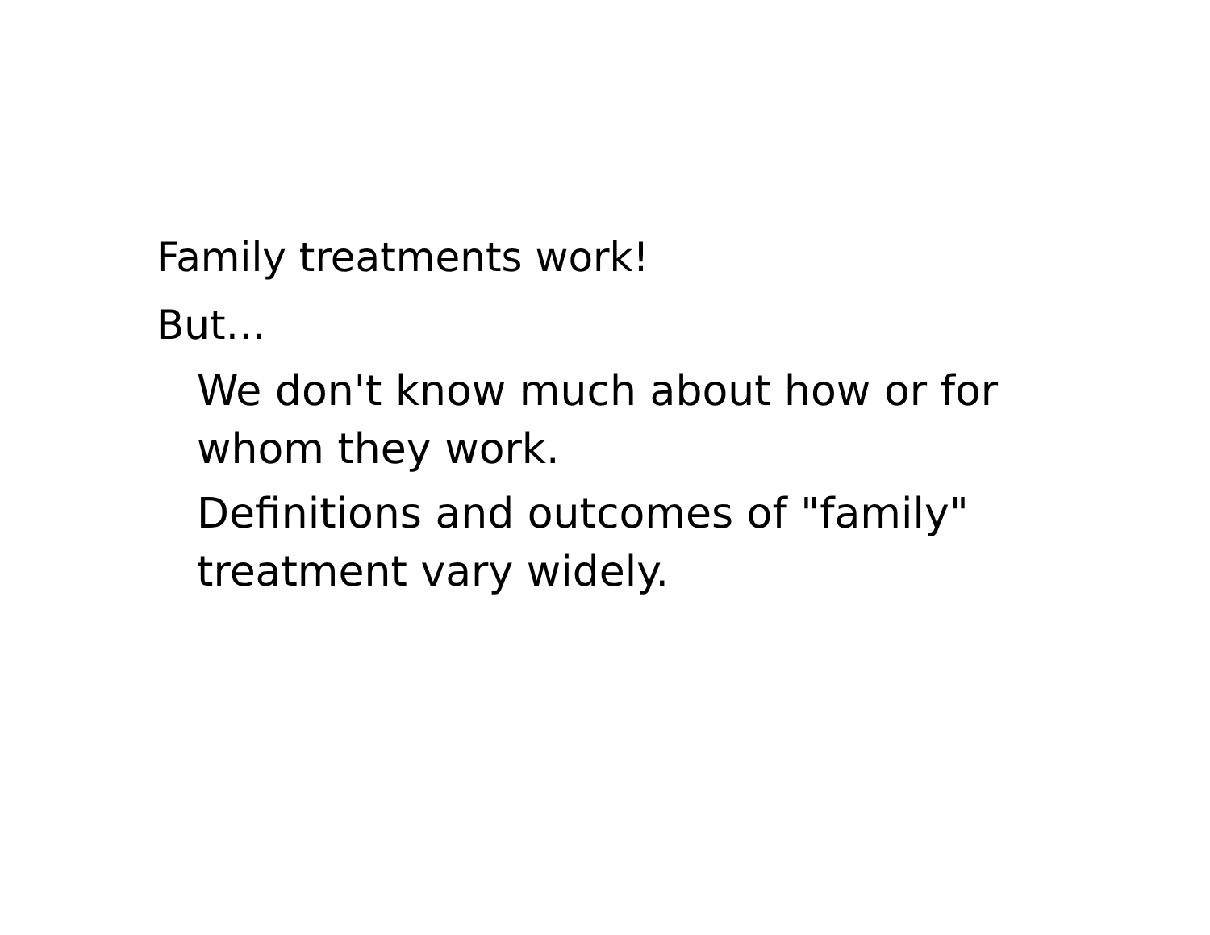Family treatments work!
But…
We don't know much about how or for whom they work.
Definitions and outcomes of "family" treatment vary widely.